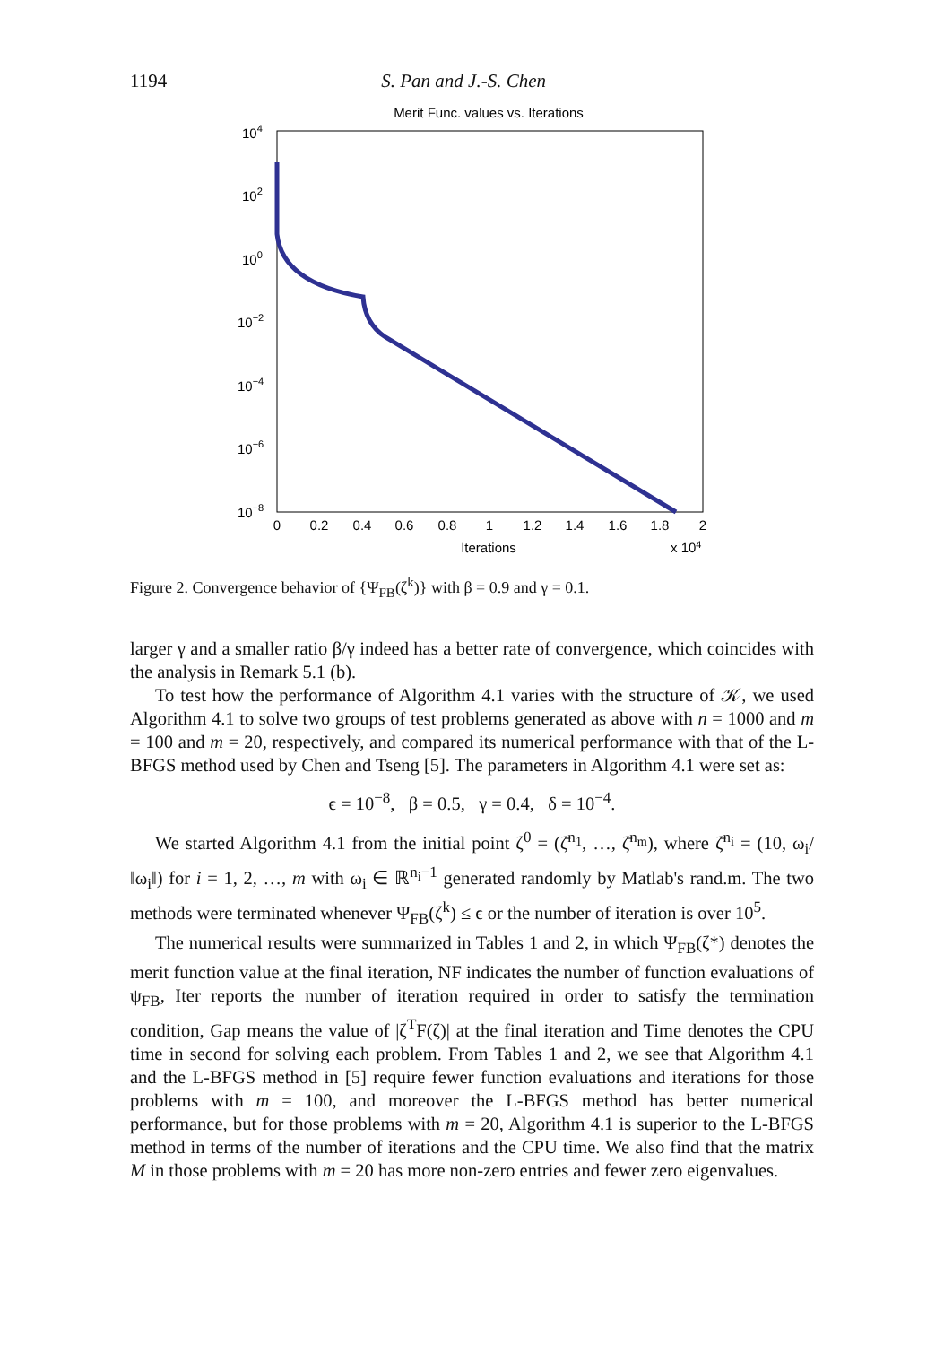1194 S. Pan and J.-S. Chen
Merit Func. values vs. Iterations
104
102
100
10−2
10−4
10−6
10−8
0
0.2
0.4
0.6
0.8
1
1.2
1.4
1.6
1.8
2
Iterations
x 104
Figure 2. Convergence behavior of {Ψ<sub>FB</sub>(ζ<sup>k</sup>)} with β = 0.9 and γ = 0.1.
larger γ and a smaller ratio β/γ indeed has a better rate of convergence, which coincides with the analysis in Remark 5.1 (b).
To test how the performance of Algorithm 4.1 varies with the structure of 𝒦, we used Algorithm 4.1 to solve two groups of test problems generated as above with n = 1000 and m = 100 and m = 20, respectively, and compared its numerical performance with that of the L-BFGS method used by Chen and Tseng [5]. The parameters in Algorithm 4.1 were set as:
ϵ = 10<sup>−8</sup>, β = 0.5, γ = 0.4, δ = 10<sup>−4</sup>.
We started Algorithm 4.1 from the initial point ζ<sup>0</sup> = (ζ̄<sup>n<sub>1</sub></sup>, …, ζ̄<sup>n<sub>m</sub></sup>), where ζ̄<sup>n<sub>i</sub></sup> = (10, ω<sub>i</sub>/‖ω<sub>i</sub>‖) for i = 1, 2, …, m with ω<sub>i</sub> ∈ ℝ<sup>n<sub>i</sub>−1</sup> generated randomly by Matlab's rand.m. The two methods were terminated whenever Ψ<sub>FB</sub>(ζ<sup>k</sup>) ≤ ϵ or the number of iteration is over 10<sup>5</sup>.
The numerical results were summarized in Tables 1 and 2, in which Ψ<sub>FB</sub>(ζ*) denotes the merit function value at the final iteration, NF indicates the number of function evaluations of ψ<sub>FB</sub>, Iter reports the number of iteration required in order to satisfy the termination condition, Gap means the value of |ζ<sup>T</sup>F(ζ)| at the final iteration and Time denotes the CPU time in second for solving each problem. From Tables 1 and 2, we see that Algorithm 4.1 and the L-BFGS method in [5] require fewer function evaluations and iterations for those problems with m = 100, and moreover the L-BFGS method has better numerical performance, but for those problems with m = 20, Algorithm 4.1 is superior to the L-BFGS method in terms of the number of iterations and the CPU time. We also find that the matrix M in those problems with m = 20 has more non-zero entries and fewer zero eigenvalues.